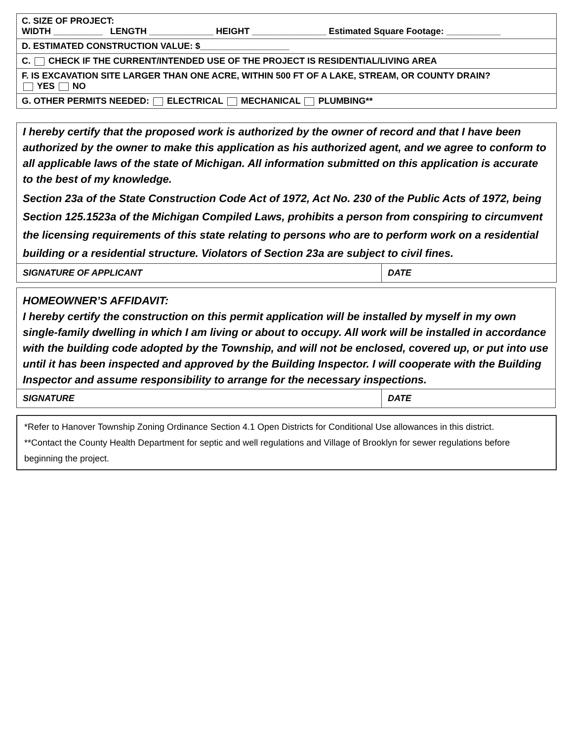| C. SIZE OF PROJECT: WIDTH __________ LENGTH _____________ HEIGHT _______________ Estimated Square Footage: ___________ |
| D. ESTIMATED CONSTRUCTION VALUE: $__________________ |
| C. CHECK IF THE CURRENT/INTENDED USE OF THE PROJECT IS RESIDENTIAL/LIVING AREA |
| F. IS EXCAVATION SITE LARGER THAN ONE ACRE, WITHIN 500 FT OF A LAKE, STREAM, OR COUNTY DRAIN? YES NO |
| G. OTHER PERMITS NEEDED: ELECTRICAL MECHANICAL PLUMBING** |
I hereby certify that the proposed work is authorized by the owner of record and that I have been authorized by the owner to make this application as his authorized agent, and we agree to conform to all applicable laws of the state of Michigan. All information submitted on this application is accurate to the best of my knowledge.
Section 23a of the State Construction Code Act of 1972, Act No. 230 of the Public Acts of 1972, being Section 125.1523a of the Michigan Compiled Laws, prohibits a person from conspiring to circumvent the licensing requirements of this state relating to persons who are to perform work on a residential building or a residential structure. Violators of Section 23a are subject to civil fines.
SIGNATURE OF APPLICANT DATE
HOMEOWNER’S AFFIDAVIT:
I hereby certify the construction on this permit application will be installed by myself in my own single-family dwelling in which I am living or about to occupy. All work will be installed in accordance with the building code adopted by the Township, and will not be enclosed, covered up, or put into use until it has been inspected and approved by the Building Inspector. I will cooperate with the Building Inspector and assume responsibility to arrange for the necessary inspections.
SIGNATURE DATE
*Refer to Hanover Township Zoning Ordinance Section 4.1 Open Districts for Conditional Use allowances in this district.
**Contact the County Health Department for septic and well regulations and Village of Brooklyn for sewer regulations before beginning the project.